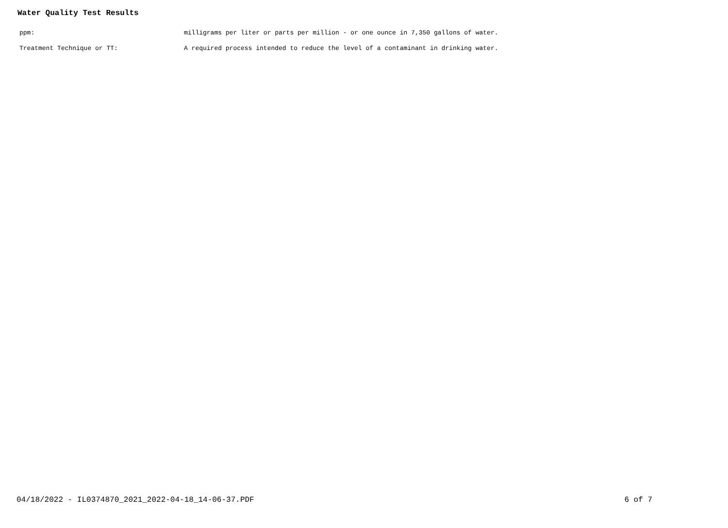Water Quality Test Results
| ppm: | milligrams per liter or parts per million - or one ounce in 7,350 gallons of water. |
| Treatment Technique or TT: | A required process intended to reduce the level of a contaminant in drinking water. |
04/18/2022 - IL0374870_2021_2022-04-18_14-06-37.PDF 6 of 7